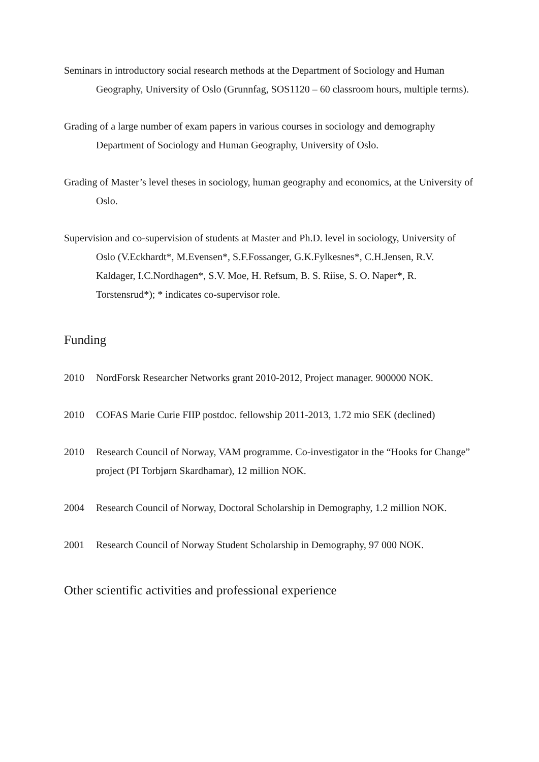Seminars in introductory social research methods at the Department of Sociology and Human Geography, University of Oslo (Grunnfag, SOS1120 – 60 classroom hours, multiple terms).
Grading of a large number of exam papers in various courses in sociology and demography Department of Sociology and Human Geography, University of Oslo.
Grading of Master’s level theses in sociology, human geography and economics, at the University of Oslo.
Supervision and co-supervision of students at Master and Ph.D. level in sociology, University of Oslo (V.Eckhardt*, M.Evensen*, S.F.Fossanger, G.K.Fylkesnes*, C.H.Jensen, R.V. Kaldager, I.C.Nordhagen*, S.V. Moe, H. Refsum, B. S. Riise, S. O. Naper*, R. Torstensrud*); * indicates co-supervisor role.
Funding
2010 NordForsk Researcher Networks grant 2010-2012, Project manager. 900000 NOK.
2010 COFAS Marie Curie FIIP postdoc. fellowship 2011-2013, 1.72 mio SEK (declined)
2010 Research Council of Norway, VAM programme. Co-investigator in the “Hooks for Change” project (PI Torbjørn Skardhamar), 12 million NOK.
2004 Research Council of Norway, Doctoral Scholarship in Demography, 1.2 million NOK.
2001 Research Council of Norway Student Scholarship in Demography, 97 000 NOK.
Other scientific activities and professional experience